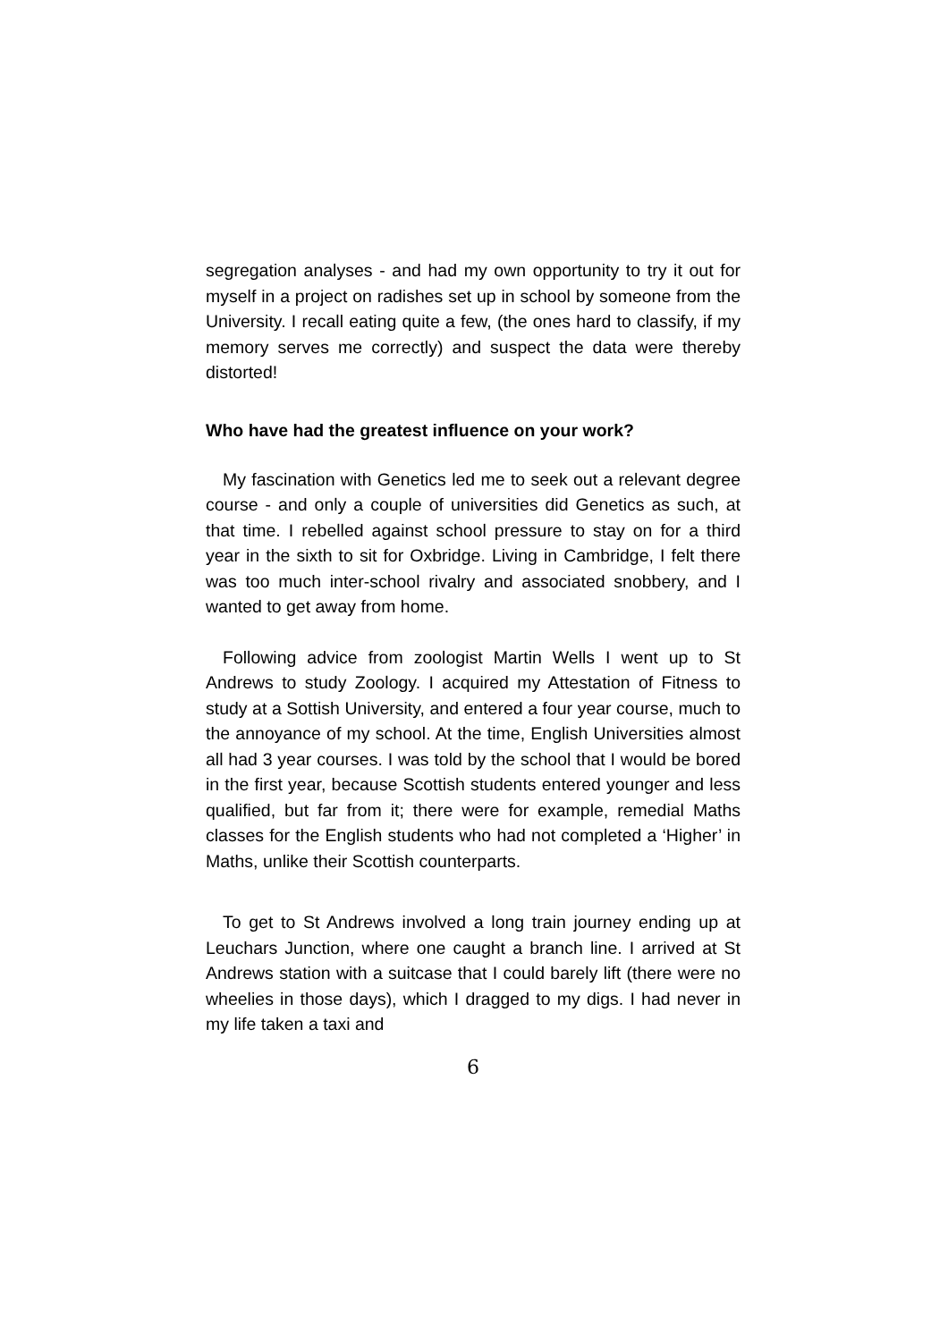segregation analyses - and had my own opportunity to try it out for myself in a project on radishes set up in school by someone from the University. I recall eating quite a few, (the ones hard to classify, if my memory serves me correctly) and suspect the data were thereby distorted!
Who have had the greatest influence on your work?
My fascination with Genetics led me to seek out a relevant degree course - and only a couple of universities did Genetics as such, at that time. I rebelled against school pressure to stay on for a third year in the sixth to sit for Oxbridge. Living in Cambridge, I felt there was too much inter-school rivalry and associated snobbery, and I wanted to get away from home.
Following advice from zoologist Martin Wells I went up to St Andrews to study Zoology. I acquired my Attestation of Fitness to study at a Sottish University, and entered a four year course, much to the annoyance of my school. At the time, English Universities almost all had 3 year courses. I was told by the school that I would be bored in the first year, because Scottish students entered younger and less qualified, but far from it; there were for example, remedial Maths classes for the English students who had not completed a ‘Higher’ in Maths, unlike their Scottish counterparts.
To get to St Andrews involved a long train journey ending up at Leuchars Junction, where one caught a branch line. I arrived at St Andrews station with a suitcase that I could barely lift (there were no wheelies in those days), which I dragged to my digs. I had never in my life taken a taxi and
6